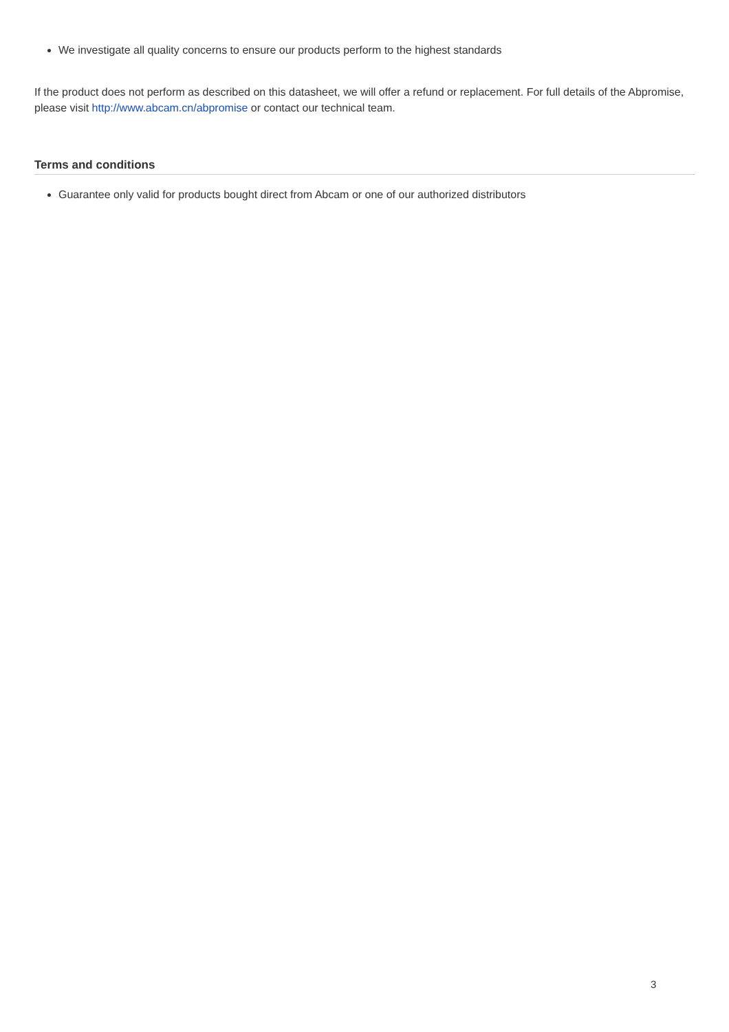We investigate all quality concerns to ensure our products perform to the highest standards
If the product does not perform as described on this datasheet, we will offer a refund or replacement. For full details of the Abpromise, please visit http://www.abcam.cn/abpromise or contact our technical team.
Terms and conditions
Guarantee only valid for products bought direct from Abcam or one of our authorized distributors
3